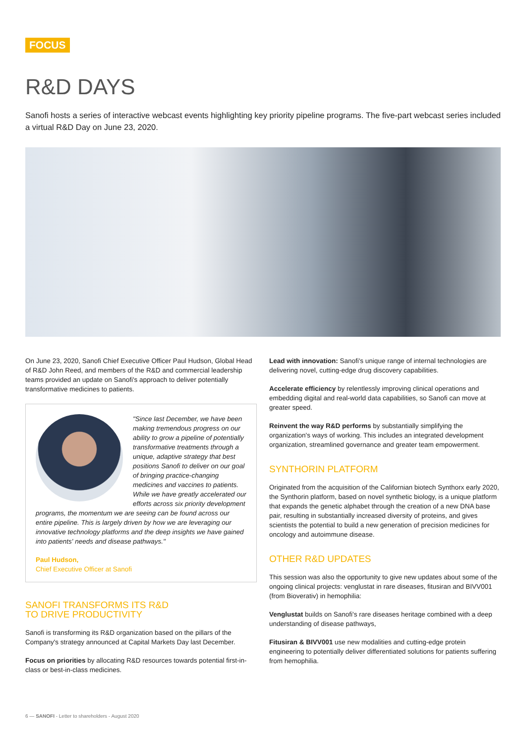FOCUS
R&D DAYS
Sanofi hosts a series of interactive webcast events highlighting key priority pipeline programs. The five-part webcast series included a virtual R&D Day on June 23, 2020.
On June 23, 2020, Sanofi Chief Executive Officer Paul Hudson, Global Head of R&D John Reed, and members of the R&D and commercial leadership teams provided an update on Sanofi's approach to deliver potentially transformative medicines to patients.
"Since last December, we have been making tremendous progress on our ability to grow a pipeline of potentially transformative treatments through a unique, adaptive strategy that best positions Sanofi to deliver on our goal of bringing practice-changing medicines and vaccines to patients. While we have greatly accelerated our efforts across six priority development programs, the momentum we are seeing can be found across our entire pipeline. This is largely driven by how we are leveraging our innovative technology platforms and the deep insights we have gained into patients' needs and disease pathways."
Paul Hudson,
Chief Executive Officer at Sanofi
SANOFI TRANSFORMS ITS R&D
TO DRIVE PRODUCTIVITY
Sanofi is transforming its R&D organization based on the pillars of the Company's strategy announced at Capital Markets Day last December.
Focus on priorities by allocating R&D resources towards potential first-in-class or best-in-class medicines.
Lead with innovation: Sanofi's unique range of internal technologies are delivering novel, cutting-edge drug discovery capabilities.
Accelerate efficiency by relentlessly improving clinical operations and embedding digital and real-world data capabilities, so Sanofi can move at greater speed.
Reinvent the way R&D performs by substantially simplifying the organization's ways of working. This includes an integrated development organization, streamlined governance and greater team empowerment.
SYNTHORIN PLATFORM
Originated from the acquisition of the Californian biotech Synthorx early 2020, the Synthorin platform, based on novel synthetic biology, is a unique platform that expands the genetic alphabet through the creation of a new DNA base pair, resulting in substantially increased diversity of proteins, and gives scientists the potential to build a new generation of precision medicines for oncology and autoimmune disease.
OTHER R&D UPDATES
This session was also the opportunity to give new updates about some of the ongoing clinical projects: venglustat in rare diseases, fitusiran and BIVV001 (from Bioverativ) in hemophilia:
Venglustat builds on Sanofi's rare diseases heritage combined with a deep understanding of disease pathways,
Fitusiran & BIVV001 use new modalities and cutting-edge protein engineering to potentially deliver differentiated solutions for patients suffering from hemophilia.
6 — SANOFI - Letter to shareholders - August 2020